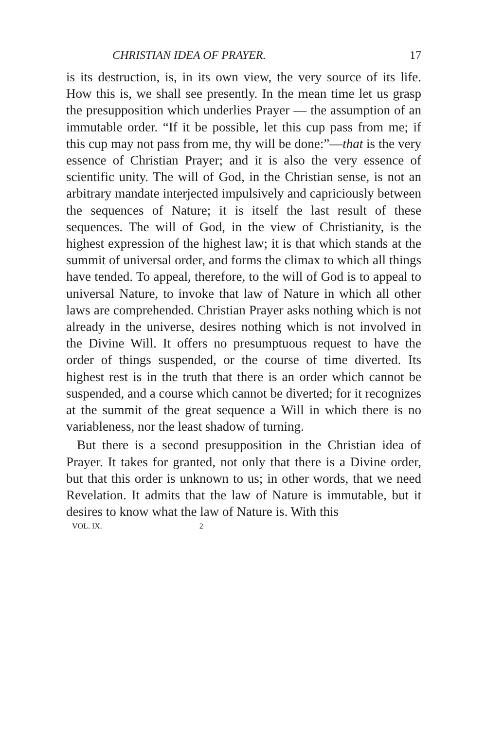CHRISTIAN IDEA OF PRAYER. 17
is its destruction, is, in its own view, the very source of its life. How this is, we shall see presently. In the mean time let us grasp the presupposition which underlies Prayer — the assumption of an immutable order. “If it be possible, let this cup pass from me; if this cup may not pass from me, thy will be done:”—that is the very essence of Christian Prayer; and it is also the very essence of scientific unity. The will of God, in the Christian sense, is not an arbitrary mandate interjected impulsively and capriciously between the sequences of Nature; it is itself the last result of these sequences. The will of God, in the view of Christianity, is the highest expression of the highest law; it is that which stands at the summit of universal order, and forms the climax to which all things have tended. To appeal, therefore, to the will of God is to appeal to universal Nature, to invoke that law of Nature in which all other laws are comprehended. Christian Prayer asks nothing which is not already in the universe, desires nothing which is not involved in the Divine Will. It offers no presumptuous request to have the order of things suspended, or the course of time diverted. Its highest rest is in the truth that there is an order which cannot be suspended, and a course which cannot be diverted; for it recognizes at the summit of the great sequence a Will in which there is no variableness, nor the least shadow of turning.
But there is a second presupposition in the Christian idea of Prayer. It takes for granted, not only that there is a Divine order, but that this order is unknown to us; in other words, that we need Revelation. It admits that the law of Nature is immutable, but it desires to know what the law of Nature is. With this
VOL. IX. 2